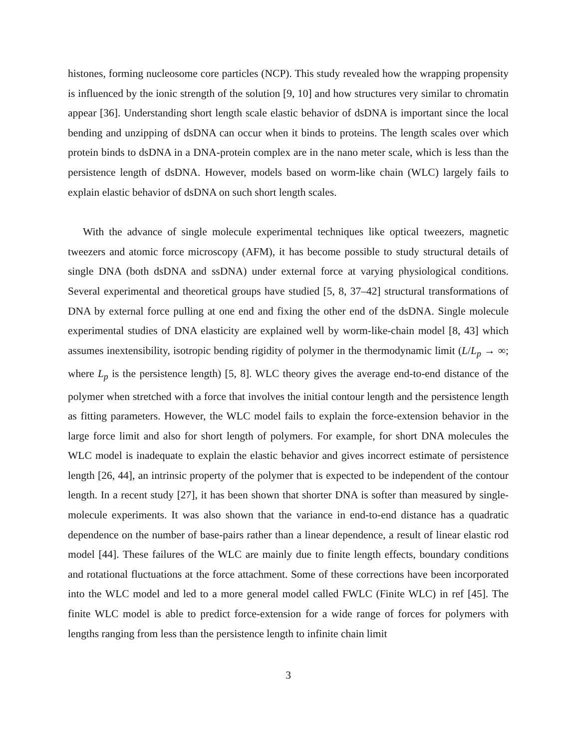histones, forming nucleosome core particles (NCP). This study revealed how the wrapping propensity is influenced by the ionic strength of the solution [9, 10] and how structures very similar to chromatin appear [36]. Understanding short length scale elastic behavior of dsDNA is important since the local bending and unzipping of dsDNA can occur when it binds to proteins. The length scales over which protein binds to dsDNA in a DNA-protein complex are in the nano meter scale, which is less than the persistence length of dsDNA. However, models based on worm-like chain (WLC) largely fails to explain elastic behavior of dsDNA on such short length scales.
With the advance of single molecule experimental techniques like optical tweezers, magnetic tweezers and atomic force microscopy (AFM), it has become possible to study structural details of single DNA (both dsDNA and ssDNA) under external force at varying physiological conditions. Several experimental and theoretical groups have studied [5, 8, 37–42] structural transformations of DNA by external force pulling at one end and fixing the other end of the dsDNA. Single molecule experimental studies of DNA elasticity are explained well by worm-like-chain model [8, 43] which assumes inextensibility, isotropic bending rigidity of polymer in the thermodynamic limit (L/L<sub>p</sub> → ∞; where L<sub>p</sub> is the persistence length) [5, 8]. WLC theory gives the average end-to-end distance of the polymer when stretched with a force that involves the initial contour length and the persistence length as fitting parameters. However, the WLC model fails to explain the force-extension behavior in the large force limit and also for short length of polymers. For example, for short DNA molecules the WLC model is inadequate to explain the elastic behavior and gives incorrect estimate of persistence length [26, 44], an intrinsic property of the polymer that is expected to be independent of the contour length. In a recent study [27], it has been shown that shorter DNA is softer than measured by single-molecule experiments. It was also shown that the variance in end-to-end distance has a quadratic dependence on the number of base-pairs rather than a linear dependence, a result of linear elastic rod model [44]. These failures of the WLC are mainly due to finite length effects, boundary conditions and rotational fluctuations at the force attachment. Some of these corrections have been incorporated into the WLC model and led to a more general model called FWLC (Finite WLC) in ref [45]. The finite WLC model is able to predict force-extension for a wide range of forces for polymers with lengths ranging from less than the persistence length to infinite chain limit
3